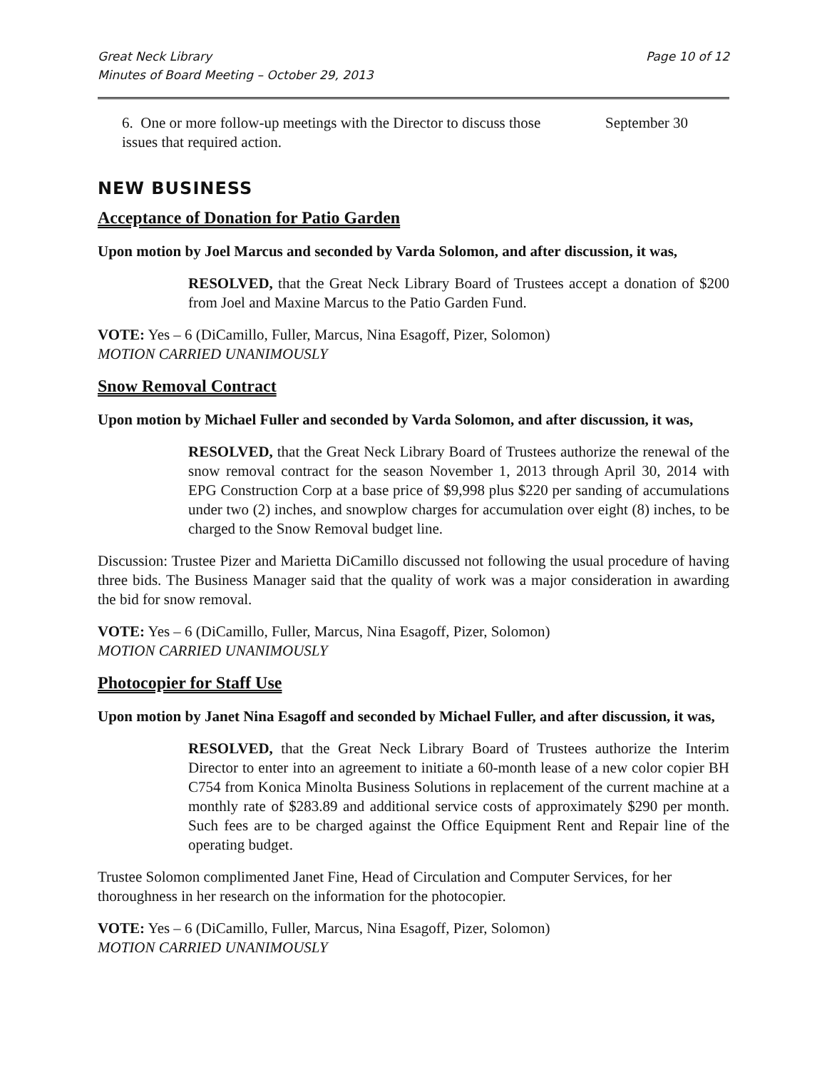Great Neck Library
Minutes of Board Meeting – October 29, 2013 Page 10 of 12
6. One or more follow-up meetings with the Director to discuss those issues that required action.
September 30
NEW BUSINESS
Acceptance of Donation for Patio Garden
Upon motion by Joel Marcus and seconded by Varda Solomon, and after discussion, it was,
RESOLVED, that the Great Neck Library Board of Trustees accept a donation of $200 from Joel and Maxine Marcus to the Patio Garden Fund.
VOTE: Yes – 6 (DiCamillo, Fuller, Marcus, Nina Esagoff, Pizer, Solomon)
MOTION CARRIED UNANIMOUSLY
Snow Removal Contract
Upon motion by Michael Fuller and seconded by Varda Solomon, and after discussion, it was,
RESOLVED, that the Great Neck Library Board of Trustees authorize the renewal of the snow removal contract for the season November 1, 2013 through April 30, 2014 with EPG Construction Corp at a base price of $9,998 plus $220 per sanding of accumulations under two (2) inches, and snowplow charges for accumulation over eight (8) inches, to be charged to the Snow Removal budget line.
Discussion: Trustee Pizer and Marietta DiCamillo discussed not following the usual procedure of having three bids. The Business Manager said that the quality of work was a major consideration in awarding the bid for snow removal.
VOTE: Yes – 6 (DiCamillo, Fuller, Marcus, Nina Esagoff, Pizer, Solomon)
MOTION CARRIED UNANIMOUSLY
Photocopier for Staff Use
Upon motion by Janet Nina Esagoff and seconded by Michael Fuller, and after discussion, it was,
RESOLVED, that the Great Neck Library Board of Trustees authorize the Interim Director to enter into an agreement to initiate a 60-month lease of a new color copier BH C754 from Konica Minolta Business Solutions in replacement of the current machine at a monthly rate of $283.89 and additional service costs of approximately $290 per month. Such fees are to be charged against the Office Equipment Rent and Repair line of the operating budget.
Trustee Solomon complimented Janet Fine, Head of Circulation and Computer Services, for her thoroughness in her research on the information for the photocopier.
VOTE: Yes – 6 (DiCamillo, Fuller, Marcus, Nina Esagoff, Pizer, Solomon)
MOTION CARRIED UNANIMOUSLY